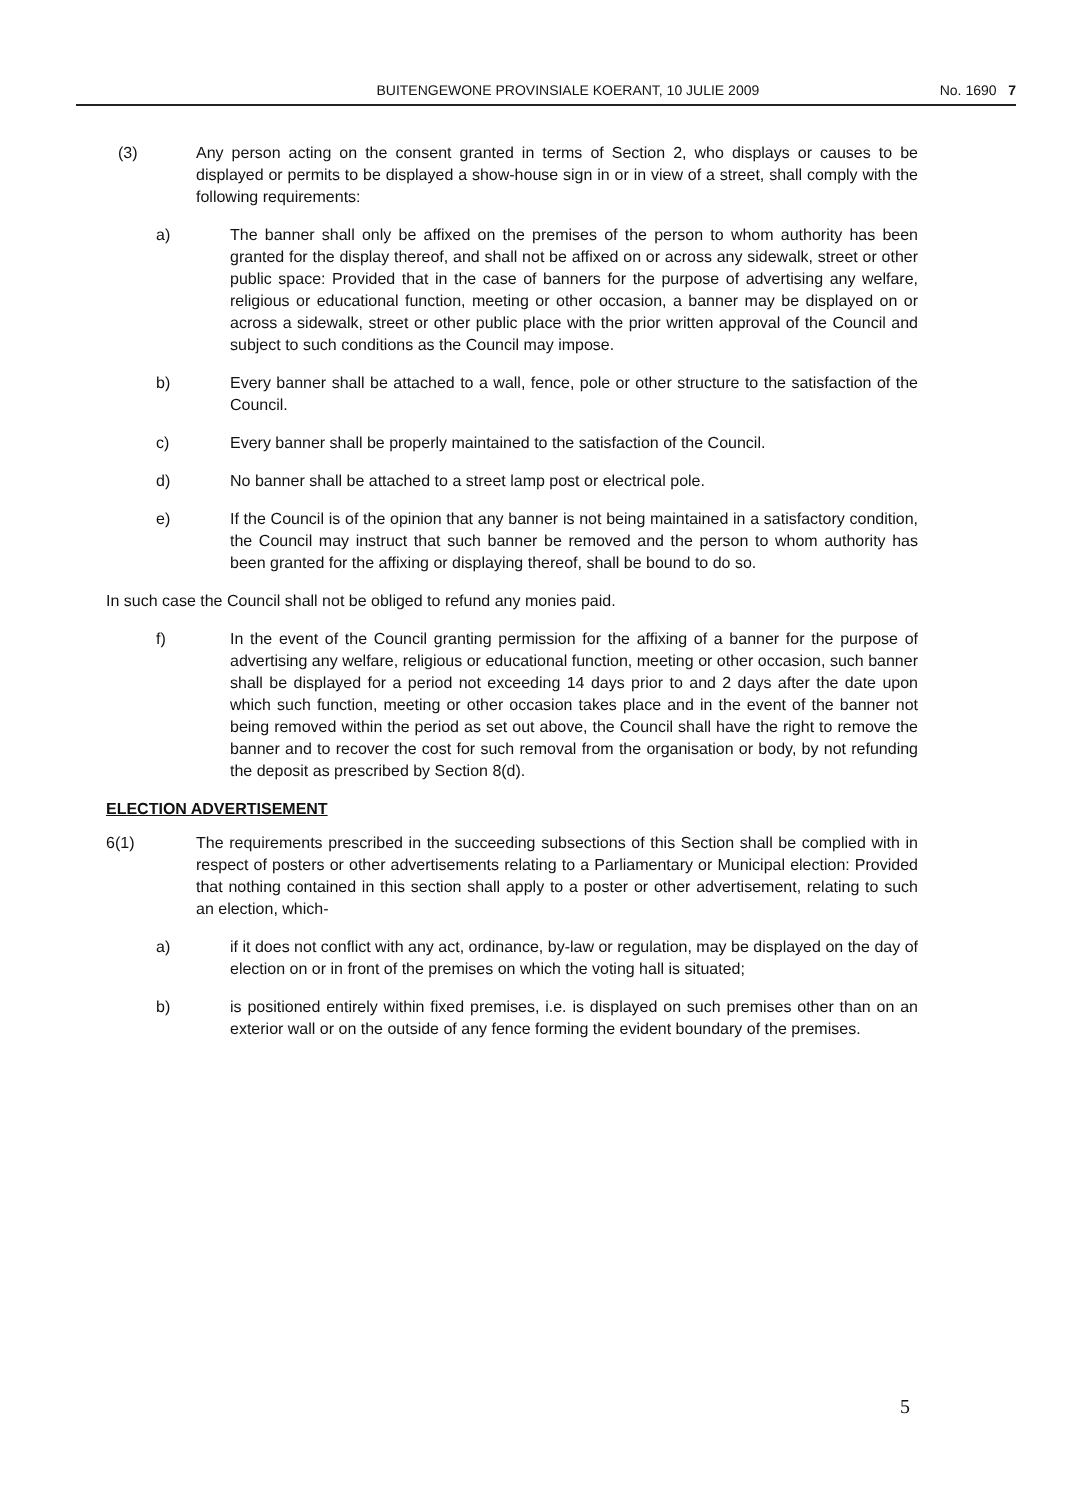BUITENGEWONE PROVINSIALE KOERANT, 10 JULIE 2009 No. 1690 7
(3) Any person acting on the consent granted in terms of Section 2, who displays or causes to be displayed or permits to be displayed a show-house sign in or in view of a street, shall comply with the following requirements:
a) The banner shall only be affixed on the premises of the person to whom authority has been granted for the display thereof, and shall not be affixed on or across any sidewalk, street or other public space: Provided that in the case of banners for the purpose of advertising any welfare, religious or educational function, meeting or other occasion, a banner may be displayed on or across a sidewalk, street or other public place with the prior written approval of the Council and subject to such conditions as the Council may impose.
b) Every banner shall be attached to a wall, fence, pole or other structure to the satisfaction of the Council.
c) Every banner shall be properly maintained to the satisfaction of the Council.
d) No banner shall be attached to a street lamp post or electrical pole.
e) If the Council is of the opinion that any banner is not being maintained in a satisfactory condition, the Council may instruct that such banner be removed and the person to whom authority has been granted for the affixing or displaying thereof, shall be bound to do so.
In such case the Council shall not be obliged to refund any monies paid.
f) In the event of the Council granting permission for the affixing of a banner for the purpose of advertising any welfare, religious or educational function, meeting or other occasion, such banner shall be displayed for a period not exceeding 14 days prior to and 2 days after the date upon which such function, meeting or other occasion takes place and in the event of the banner not being removed within the period as set out above, the Council shall have the right to remove the banner and to recover the cost for such removal from the organisation or body, by not refunding the deposit as prescribed by Section 8(d).
ELECTION ADVERTISEMENT
6(1) The requirements prescribed in the succeeding subsections of this Section shall be complied with in respect of posters or other advertisements relating to a Parliamentary or Municipal election: Provided that nothing contained in this section shall apply to a poster or other advertisement, relating to such an election, which-
a) if it does not conflict with any act, ordinance, by-law or regulation, may be displayed on the day of election on or in front of the premises on which the voting hall is situated;
b) is positioned entirely within fixed premises, i.e. is displayed on such premises other than on an exterior wall or on the outside of any fence forming the evident boundary of the premises.
5